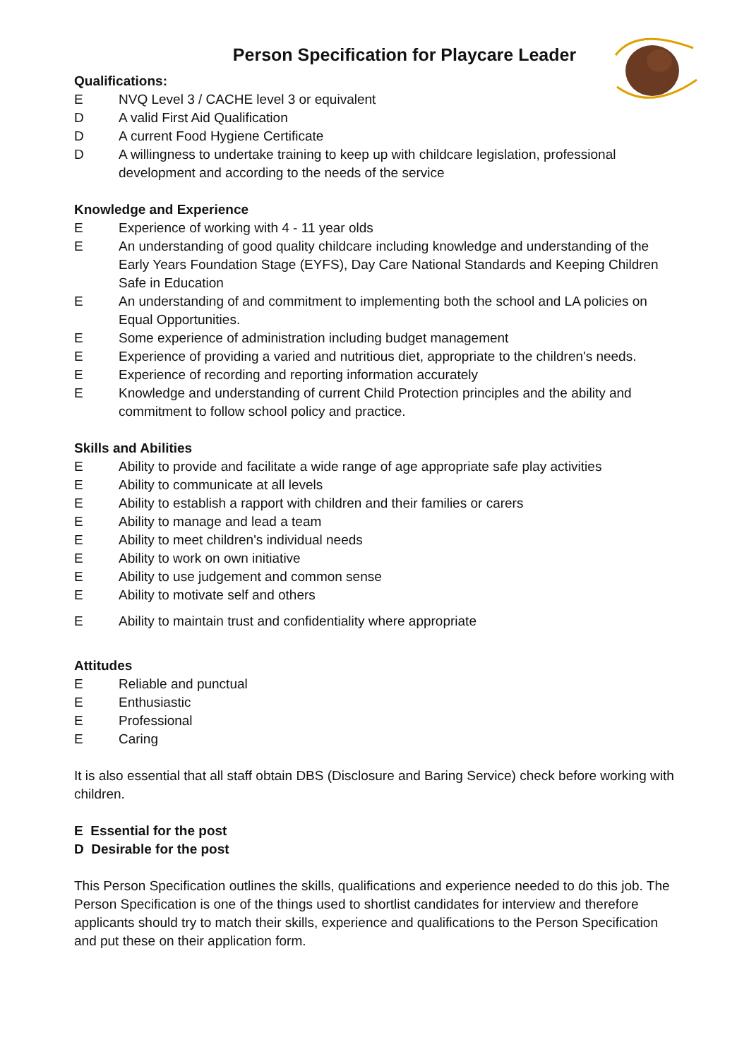Person Specification for Playcare Leader
Qualifications:
E NVQ Level 3 / CACHE level 3 or equivalent
D A valid First Aid Qualification
D A current Food Hygiene Certificate
D A willingness to undertake training to keep up with childcare legislation, professional development and according to the needs of the service
Knowledge and Experience
E Experience of working with 4 - 11 year olds
E An understanding of good quality childcare including knowledge and understanding of the Early Years Foundation Stage (EYFS), Day Care National Standards and Keeping Children Safe in Education
E An understanding of and commitment to implementing both the school and LA policies on Equal Opportunities.
E Some experience of administration including budget management
E Experience of providing a varied and nutritious diet, appropriate to the children's needs.
E Experience of recording and reporting information accurately
E Knowledge and understanding of current Child Protection principles and the ability and commitment to follow school policy and practice.
Skills and Abilities
E Ability to provide and facilitate a wide range of age appropriate safe play activities
E Ability to communicate at all levels
E Ability to establish a rapport with children and their families or carers
E Ability to manage and lead a team
E Ability to meet children's individual needs
E Ability to work on own initiative
E Ability to use judgement and common sense
E Ability to motivate self and others
E Ability to maintain trust and confidentiality where appropriate
Attitudes
E Reliable and punctual
E Enthusiastic
E Professional
E Caring
It is also essential that all staff obtain DBS (Disclosure and Baring Service) check before working with children.
E Essential for the post
D Desirable for the post
This Person Specification outlines the skills, qualifications and experience needed to do this job. The Person Specification is one of the things used to shortlist candidates for interview and therefore applicants should try to match their skills, experience and qualifications to the Person Specification and put these on their application form.